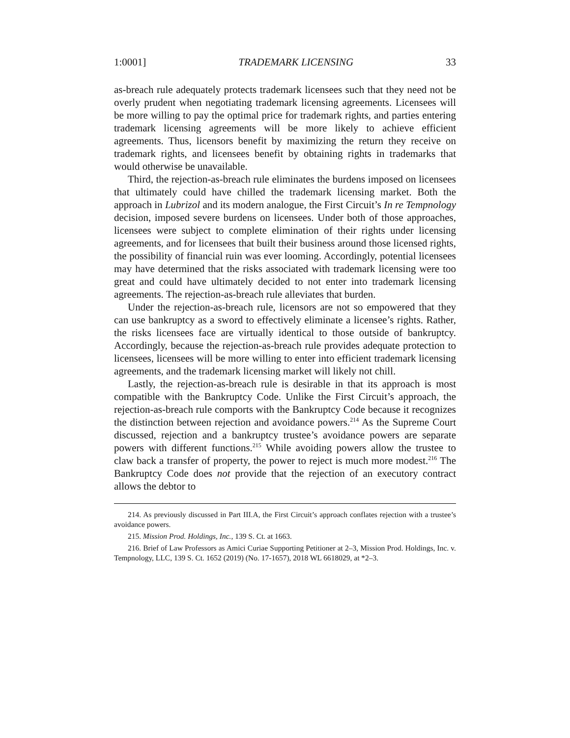1:0001] TRADEMARK LICENSING 33
as-breach rule adequately protects trademark licensees such that they need not be overly prudent when negotiating trademark licensing agreements. Licensees will be more willing to pay the optimal price for trademark rights, and parties entering trademark licensing agreements will be more likely to achieve efficient agreements. Thus, licensors benefit by maximizing the return they receive on trademark rights, and licensees benefit by obtaining rights in trademarks that would otherwise be unavailable.
Third, the rejection-as-breach rule eliminates the burdens imposed on licensees that ultimately could have chilled the trademark licensing market. Both the approach in Lubrizol and its modern analogue, the First Circuit’s In re Tempnology decision, imposed severe burdens on licensees. Under both of those approaches, licensees were subject to complete elimination of their rights under licensing agreements, and for licensees that built their business around those licensed rights, the possibility of financial ruin was ever looming. Accordingly, potential licensees may have determined that the risks associated with trademark licensing were too great and could have ultimately decided to not enter into trademark licensing agreements. The rejection-as-breach rule alleviates that burden.
Under the rejection-as-breach rule, licensors are not so empowered that they can use bankruptcy as a sword to effectively eliminate a licensee’s rights. Rather, the risks licensees face are virtually identical to those outside of bankruptcy. Accordingly, because the rejection-as-breach rule provides adequate protection to licensees, licensees will be more willing to enter into efficient trademark licensing agreements, and the trademark licensing market will likely not chill.
Lastly, the rejection-as-breach rule is desirable in that its approach is most compatible with the Bankruptcy Code. Unlike the First Circuit’s approach, the rejection-as-breach rule comports with the Bankruptcy Code because it recognizes the distinction between rejection and avoidance powers.<sup>214</sup> As the Supreme Court discussed, rejection and a bankruptcy trustee’s avoidance powers are separate powers with different functions.<sup>215</sup> While avoiding powers allow the trustee to claw back a transfer of property, the power to reject is much more modest.<sup>216</sup> The Bankruptcy Code does not provide that the rejection of an executory contract allows the debtor to
214. As previously discussed in Part III.A, the First Circuit’s approach conflates rejection with a trustee’s avoidance powers.
215. Mission Prod. Holdings, Inc., 139 S. Ct. at 1663.
216. Brief of Law Professors as Amici Curiae Supporting Petitioner at 2–3, Mission Prod. Holdings, Inc. v. Tempnology, LLC, 139 S. Ct. 1652 (2019) (No. 17-1657), 2018 WL 6618029, at *2–3.